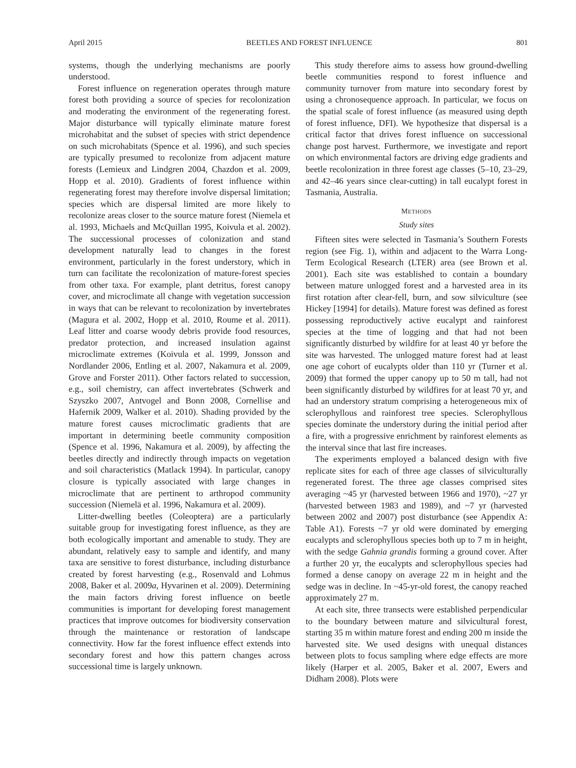April 2015 BEETLES AND FOREST INFLUENCE 801
systems, though the underlying mechanisms are poorly understood.
Forest influence on regeneration operates through mature forest both providing a source of species for recolonization and moderating the environment of the regenerating forest. Major disturbance will typically eliminate mature forest microhabitat and the subset of species with strict dependence on such microhabitats (Spence et al. 1996), and such species are typically presumed to recolonize from adjacent mature forests (Lemieux and Lindgren 2004, Chazdon et al. 2009, Hopp et al. 2010). Gradients of forest influence within regenerating forest may therefore involve dispersal limitation; species which are dispersal limited are more likely to recolonize areas closer to the source mature forest (Niemela et al. 1993, Michaels and McQuillan 1995, Koivula et al. 2002). The successional processes of colonization and stand development naturally lead to changes in the forest environment, particularly in the forest understory, which in turn can facilitate the recolonization of mature-forest species from other taxa. For example, plant detritus, forest canopy cover, and microclimate all change with vegetation succession in ways that can be relevant to recolonization by invertebrates (Magura et al. 2002, Hopp et al. 2010, Roume et al. 2011). Leaf litter and coarse woody debris provide food resources, predator protection, and increased insulation against microclimate extremes (Koivula et al. 1999, Jonsson and Nordlander 2006, Entling et al. 2007, Nakamura et al. 2009, Grove and Forster 2011). Other factors related to succession, e.g., soil chemistry, can affect invertebrates (Schwerk and Szyszko 2007, Antvogel and Bonn 2008, Cornellise and Hafernik 2009, Walker et al. 2010). Shading provided by the mature forest causes microclimatic gradients that are important in determining beetle community composition (Spence et al. 1996, Nakamura et al. 2009), by affecting the beetles directly and indirectly through impacts on vegetation and soil characteristics (Matlack 1994). In particular, canopy closure is typically associated with large changes in microclimate that are pertinent to arthropod community succession (Niemelä et al. 1996, Nakamura et al. 2009).
Litter-dwelling beetles (Coleoptera) are a particularly suitable group for investigating forest influence, as they are both ecologically important and amenable to study. They are abundant, relatively easy to sample and identify, and many taxa are sensitive to forest disturbance, including disturbance created by forest harvesting (e.g., Rosenvald and Lohmus 2008, Baker et al. 2009a, Hyvarinen et al. 2009). Determining the main factors driving forest influence on beetle communities is important for developing forest management practices that improve outcomes for biodiversity conservation through the maintenance or restoration of landscape connectivity. How far the forest influence effect extends into secondary forest and how this pattern changes across successional time is largely unknown.
This study therefore aims to assess how ground-dwelling beetle communities respond to forest influence and community turnover from mature into secondary forest by using a chronosequence approach. In particular, we focus on the spatial scale of forest influence (as measured using depth of forest influence, DFI). We hypothesize that dispersal is a critical factor that drives forest influence on successional change post harvest. Furthermore, we investigate and report on which environmental factors are driving edge gradients and beetle recolonization in three forest age classes (5–10, 23–29, and 42–46 years since clear-cutting) in tall eucalypt forest in Tasmania, Australia.
METHODS
Study sites
Fifteen sites were selected in Tasmania’s Southern Forests region (see Fig. 1), within and adjacent to the Warra Long-Term Ecological Research (LTER) area (see Brown et al. 2001). Each site was established to contain a boundary between mature unlogged forest and a harvested area in its first rotation after clear-fell, burn, and sow silviculture (see Hickey [1994] for details). Mature forest was defined as forest possessing reproductively active eucalypt and rainforest species at the time of logging and that had not been significantly disturbed by wildfire for at least 40 yr before the site was harvested. The unlogged mature forest had at least one age cohort of eucalypts older than 110 yr (Turner et al. 2009) that formed the upper canopy up to 50 m tall, had not been significantly disturbed by wildfires for at least 70 yr, and had an understory stratum comprising a heterogeneous mix of sclerophyllous and rainforest tree species. Sclerophyllous species dominate the understory during the initial period after a fire, with a progressive enrichment by rainforest elements as the interval since that last fire increases.
The experiments employed a balanced design with five replicate sites for each of three age classes of silviculturally regenerated forest. The three age classes comprised sites averaging ~45 yr (harvested between 1966 and 1970), ~27 yr (harvested between 1983 and 1989), and ~7 yr (harvested between 2002 and 2007) post disturbance (see Appendix A: Table A1). Forests ~7 yr old were dominated by emerging eucalypts and sclerophyllous species both up to 7 m in height, with the sedge Gahnia grandis forming a ground cover. After a further 20 yr, the eucalypts and sclerophyllous species had formed a dense canopy on average 22 m in height and the sedge was in decline. In ~45-yr-old forest, the canopy reached approximately 27 m.
At each site, three transects were established perpendicular to the boundary between mature and silvicultural forest, starting 35 m within mature forest and ending 200 m inside the harvested site. We used designs with unequal distances between plots to focus sampling where edge effects are more likely (Harper et al. 2005, Baker et al. 2007, Ewers and Didham 2008). Plots were